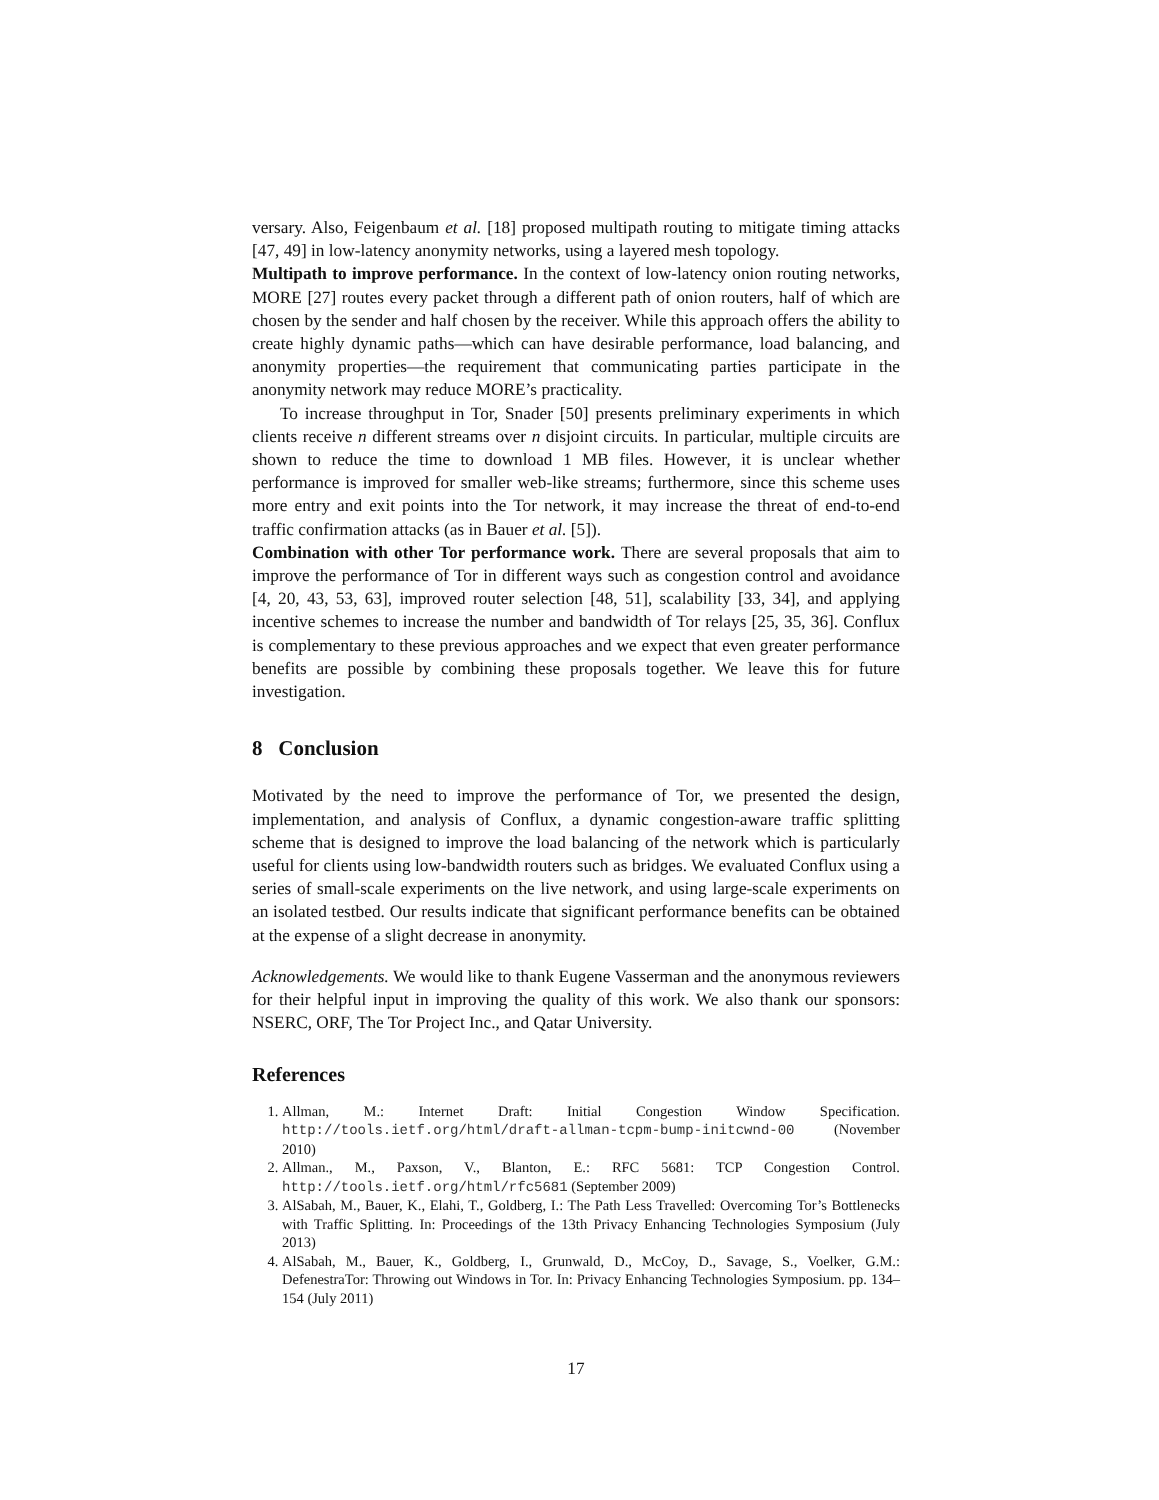versary. Also, Feigenbaum et al. [18] proposed multipath routing to mitigate timing attacks [47, 49] in low-latency anonymity networks, using a layered mesh topology.
Multipath to improve performance. In the context of low-latency onion routing networks, MORE [27] routes every packet through a different path of onion routers, half of which are chosen by the sender and half chosen by the receiver. While this approach offers the ability to create highly dynamic paths—which can have desirable performance, load balancing, and anonymity properties—the requirement that communicating parties participate in the anonymity network may reduce MORE’s practicality.
To increase throughput in Tor, Snader [50] presents preliminary experiments in which clients receive n different streams over n disjoint circuits. In particular, multiple circuits are shown to reduce the time to download 1 MB files. However, it is unclear whether performance is improved for smaller web-like streams; furthermore, since this scheme uses more entry and exit points into the Tor network, it may increase the threat of end-to-end traffic confirmation attacks (as in Bauer et al. [5]).
Combination with other Tor performance work. There are several proposals that aim to improve the performance of Tor in different ways such as congestion control and avoidance [4, 20, 43, 53, 63], improved router selection [48, 51], scalability [33, 34], and applying incentive schemes to increase the number and bandwidth of Tor relays [25, 35, 36]. Conflux is complementary to these previous approaches and we expect that even greater performance benefits are possible by combining these proposals together. We leave this for future investigation.
8 Conclusion
Motivated by the need to improve the performance of Tor, we presented the design, implementation, and analysis of Conflux, a dynamic congestion-aware traffic splitting scheme that is designed to improve the load balancing of the network which is particularly useful for clients using low-bandwidth routers such as bridges. We evaluated Conflux using a series of small-scale experiments on the live network, and using large-scale experiments on an isolated testbed. Our results indicate that significant performance benefits can be obtained at the expense of a slight decrease in anonymity.
Acknowledgements. We would like to thank Eugene Vasserman and the anonymous reviewers for their helpful input in improving the quality of this work. We also thank our sponsors: NSERC, ORF, The Tor Project Inc., and Qatar University.
References
1. Allman, M.: Internet Draft: Initial Congestion Window Specification. http://tools.ietf.org/html/draft-allman-tcpm-bump-initcwnd-00 (November 2010)
2. Allman., M., Paxson, V., Blanton, E.: RFC 5681: TCP Congestion Control. http://tools.ietf.org/html/rfc5681 (September 2009)
3. AlSabah, M., Bauer, K., Elahi, T., Goldberg, I.: The Path Less Travelled: Overcoming Tor’s Bottlenecks with Traffic Splitting. In: Proceedings of the 13th Privacy Enhancing Technologies Symposium (July 2013)
4. AlSabah, M., Bauer, K., Goldberg, I., Grunwald, D., McCoy, D., Savage, S., Voelker, G.M.: DefenestraTor: Throwing out Windows in Tor. In: Privacy Enhancing Technologies Symposium. pp. 134–154 (July 2011)
17